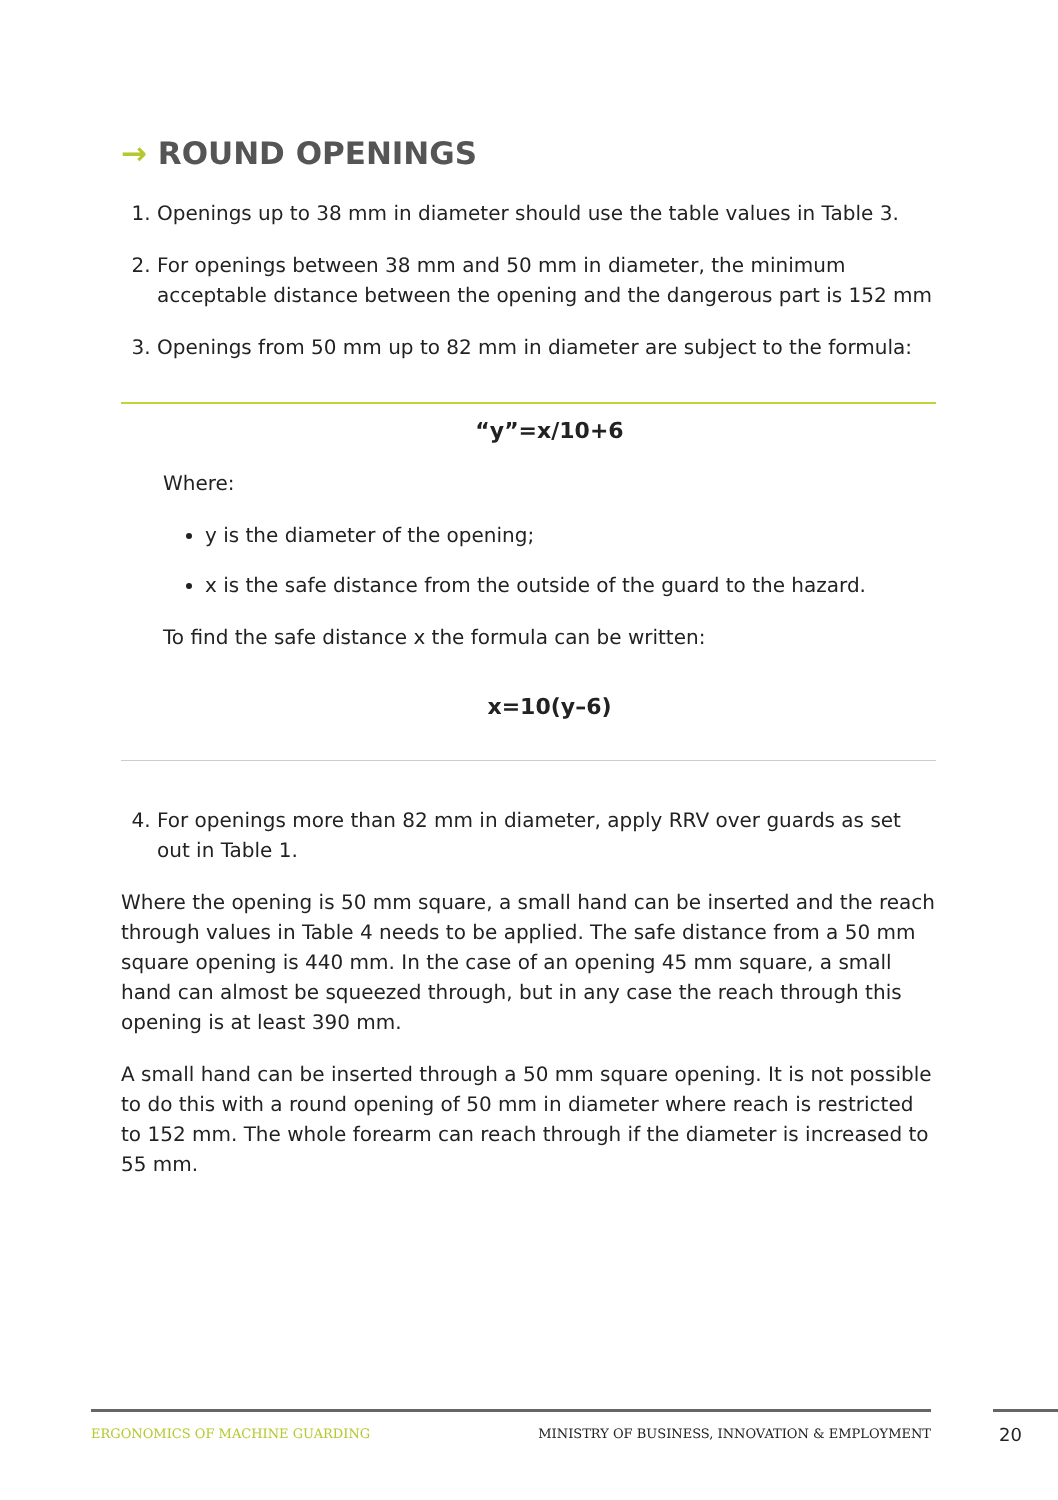→ ROUND OPENINGS
1. Openings up to 38 mm in diameter should use the table values in Table 3.
2. For openings between 38 mm and 50 mm in diameter, the minimum acceptable distance between the opening and the dangerous part is 152 mm
3. Openings from 50 mm up to 82 mm in diameter are subject to the formula:
“y”=x/10+6
Where:
y is the diameter of the opening;
x is the safe distance from the outside of the guard to the hazard.
To find the safe distance x the formula can be written:
x=10(y–6)
4. For openings more than 82 mm in diameter, apply RRV over guards as set out in Table 1.
Where the opening is 50 mm square, a small hand can be inserted and the reach through values in Table 4 needs to be applied. The safe distance from a 50 mm square opening is 440 mm. In the case of an opening 45 mm square, a small hand can almost be squeezed through, but in any case the reach through this opening is at least 390 mm.
A small hand can be inserted through a 50 mm square opening. It is not possible to do this with a round opening of 50 mm in diameter where reach is restricted to 152 mm. The whole forearm can reach through if the diameter is increased to 55 mm.
ERGONOMICS OF MACHINE GUARDING MINISTRY OF BUSINESS, INNOVATION & EMPLOYMENT 20